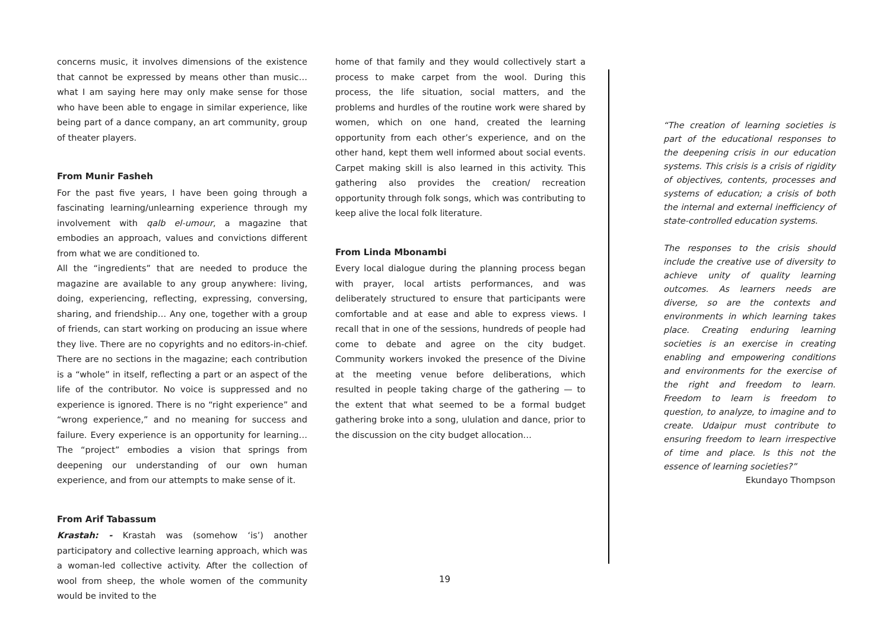concerns music, it involves dimensions of the existence that cannot be expressed by means other than music… what I am saying here may only make sense for those who have been able to engage in similar experience, like being part of a dance company, an art community, group of theater players.
From Munir Fasheh
For the past five years, I have been going through a fascinating learning/unlearning experience through my involvement with qalb el-umour, a magazine that embodies an approach, values and convictions different from what we are conditioned to.
All the “ingredients” that are needed to produce the magazine are available to any group anywhere: living, doing, experiencing, reflecting, expressing, conversing, sharing, and friendship… Any one, together with a group of friends, can start working on producing an issue where they live. There are no copyrights and no editors-in-chief. There are no sections in the magazine; each contribution is a “whole” in itself, reflecting a part or an aspect of the life of the contributor. No voice is suppressed and no experience is ignored. There is no “right experience” and “wrong experience,” and no meaning for success and failure. Every experience is an opportunity for learning… The “project” embodies a vision that springs from deepening our understanding of our own human experience, and from our attempts to make sense of it.
From Arif Tabassum
Krastah: - Krastah was (somehow ‘is’) another participatory and collective learning approach, which was a woman-led collective activity. After the collection of wool from sheep, the whole women of the community would be invited to the
home of that family and they would collectively start a process to make carpet from the wool. During this process, the life situation, social matters, and the problems and hurdles of the routine work were shared by women, which on one hand, created the learning opportunity from each other’s experience, and on the other hand, kept them well informed about social events. Carpet making skill is also learned in this activity. This gathering also provides the creation/ recreation opportunity through folk songs, which was contributing to keep alive the local folk literature.
From Linda Mbonambi
Every local dialogue during the planning process began with prayer, local artists performances, and was deliberately structured to ensure that participants were comfortable and at ease and able to express views. I recall that in one of the sessions, hundreds of people had come to debate and agree on the city budget. Community workers invoked the presence of the Divine at the meeting venue before deliberations, which resulted in people taking charge of the gathering — to the extent that what seemed to be a formal budget gathering broke into a song, ululation and dance, prior to the discussion on the city budget allocation…
“The creation of learning societies is part of the educational responses to the deepening crisis in our education systems. This crisis is a crisis of rigidity of objectives, contents, processes and systems of education; a crisis of both the internal and external inefficiency of state-controlled education systems.
The responses to the crisis should include the creative use of diversity to achieve unity of quality learning outcomes. As learners needs are diverse, so are the contexts and environments in which learning takes place. Creating enduring learning societies is an exercise in creating enabling and empowering conditions and environments for the exercise of the right and freedom to learn. Freedom to learn is freedom to question, to analyze, to imagine and to create. Udaipur must contribute to ensuring freedom to learn irrespective of time and place. Is this not the essence of learning societies?”
Ekundayo Thompson
19